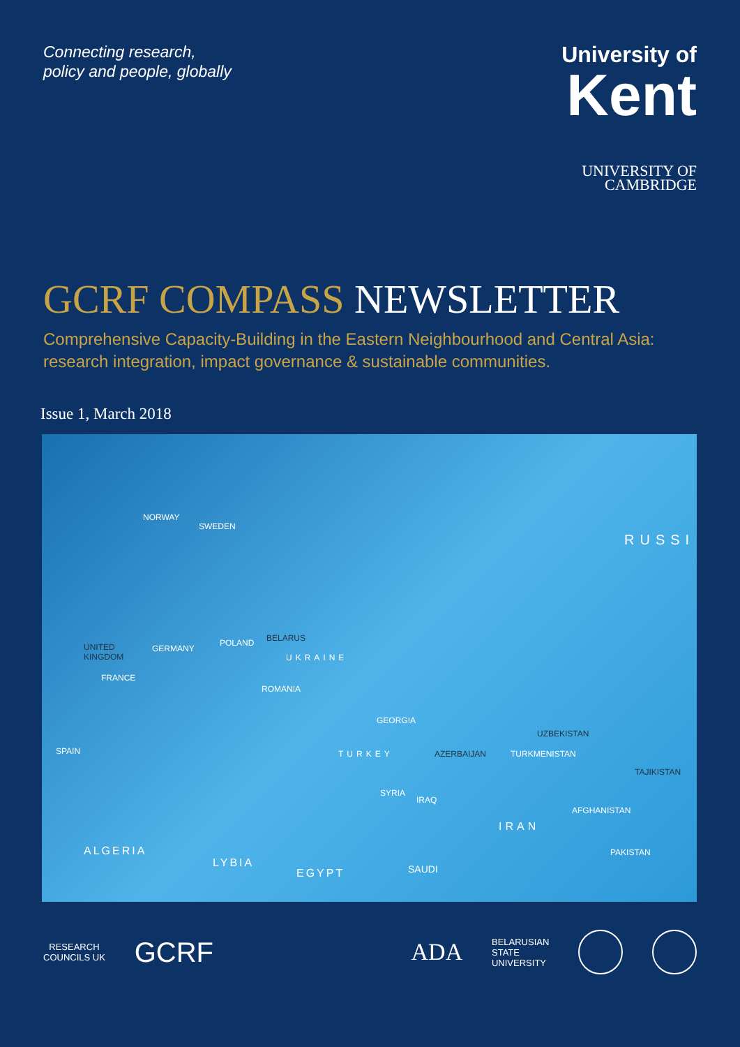Connecting research,
policy and people, globally
University of
Kent
UNIVERSITY OF
CAMBRIDGE
GCRF COMPASS NEWSLETTER
Comprehensive Capacity-Building in the Eastern Neighbourhood and Central Asia:
research integration, impact governance & sustainable communities.
Issue 1, March 2018
NORWAY
SWEDEN
RUSSI
UNITED
KINGDOM
BELARUS POLAND
GERMANY
UKRAINE
FRANCE
ROMANIA
GEORGIA
UZBEKISTAN
SPAIN TURKEY AZERBAIJAN TURKMENISTAN
TAJIKISTAN
SYRIA
IRAQ
AFGHANISTAN
IRAN
ALGERIA
LYBIA
EGYPT SAUDI
PAKISTAN
RESEARCH
COUNCILS UK
GCRF
ADA
BELARUSIAN
STATE
UNIVERSITY